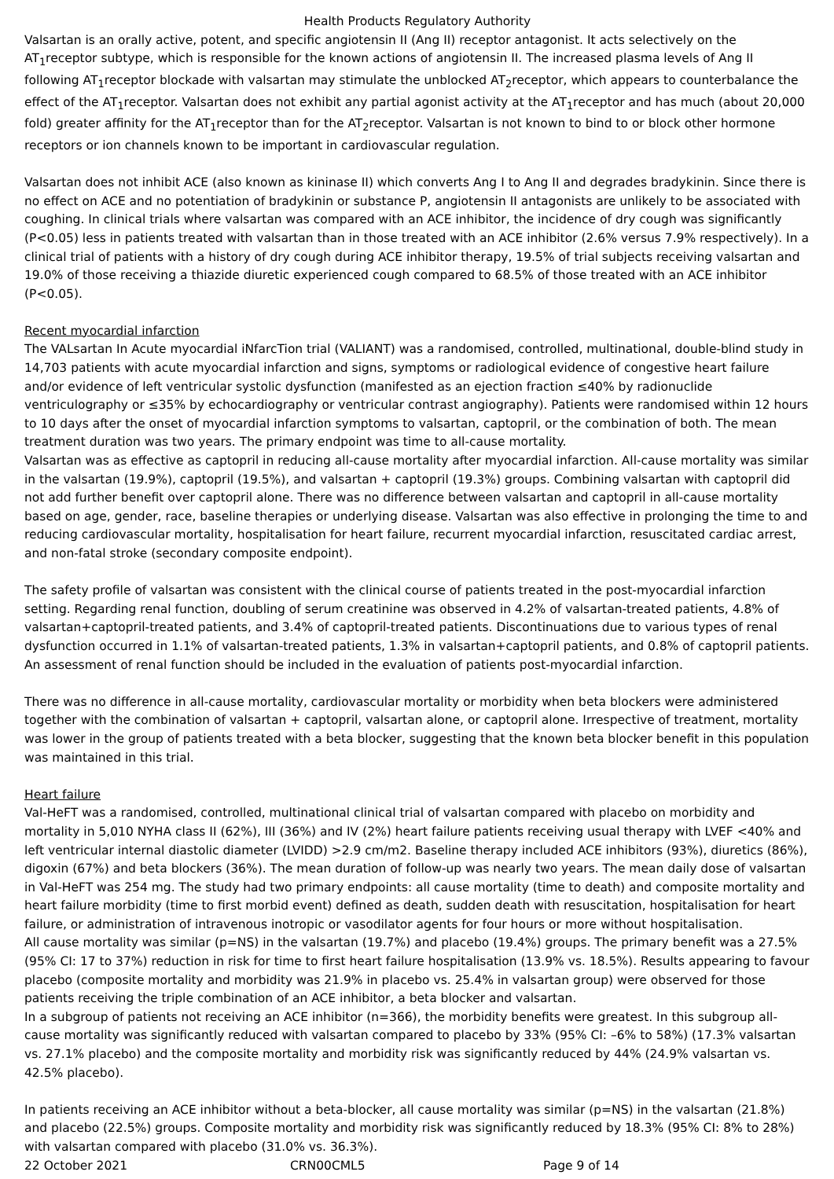Health Products Regulatory Authority
Valsartan is an orally active, potent, and specific angiotensin II (Ang II) receptor antagonist. It acts selectively on the AT<sub>1</sub>receptor subtype, which is responsible for the known actions of angiotensin II. The increased plasma levels of Ang II following AT<sub>1</sub>receptor blockade with valsartan may stimulate the unblocked AT<sub>2</sub>receptor, which appears to counterbalance the effect of the AT<sub>1</sub>receptor. Valsartan does not exhibit any partial agonist activity at the AT<sub>1</sub>receptor and has much (about 20,000 fold) greater affinity for the AT<sub>1</sub>receptor than for the AT<sub>2</sub>receptor. Valsartan is not known to bind to or block other hormone receptors or ion channels known to be important in cardiovascular regulation.
Valsartan does not inhibit ACE (also known as kininase II) which converts Ang I to Ang II and degrades bradykinin. Since there is no effect on ACE and no potentiation of bradykinin or substance P, angiotensin II antagonists are unlikely to be associated with coughing. In clinical trials where valsartan was compared with an ACE inhibitor, the incidence of dry cough was significantly (P<0.05) less in patients treated with valsartan than in those treated with an ACE inhibitor (2.6% versus 7.9% respectively). In a clinical trial of patients with a history of dry cough during ACE inhibitor therapy, 19.5% of trial subjects receiving valsartan and 19.0% of those receiving a thiazide diuretic experienced cough compared to 68.5% of those treated with an ACE inhibitor (P<0.05).
Recent myocardial infarction
The VALsartan In Acute myocardial iNfarcTion trial (VALIANT) was a randomised, controlled, multinational, double-blind study in 14,703 patients with acute myocardial infarction and signs, symptoms or radiological evidence of congestive heart failure and/or evidence of left ventricular systolic dysfunction (manifested as an ejection fraction ≤40% by radionuclide ventriculography or ≤35% by echocardiography or ventricular contrast angiography). Patients were randomised within 12 hours to 10 days after the onset of myocardial infarction symptoms to valsartan, captopril, or the combination of both. The mean treatment duration was two years. The primary endpoint was time to all-cause mortality.
Valsartan was as effective as captopril in reducing all-cause mortality after myocardial infarction. All-cause mortality was similar in the valsartan (19.9%), captopril (19.5%), and valsartan + captopril (19.3%) groups. Combining valsartan with captopril did not add further benefit over captopril alone. There was no difference between valsartan and captopril in all-cause mortality based on age, gender, race, baseline therapies or underlying disease. Valsartan was also effective in prolonging the time to and reducing cardiovascular mortality, hospitalisation for heart failure, recurrent myocardial infarction, resuscitated cardiac arrest, and non-fatal stroke (secondary composite endpoint).
The safety profile of valsartan was consistent with the clinical course of patients treated in the post-myocardial infarction setting. Regarding renal function, doubling of serum creatinine was observed in 4.2% of valsartan-treated patients, 4.8% of valsartan+captopril-treated patients, and 3.4% of captopril-treated patients. Discontinuations due to various types of renal dysfunction occurred in 1.1% of valsartan-treated patients, 1.3% in valsartan+captopril patients, and 0.8% of captopril patients. An assessment of renal function should be included in the evaluation of patients post-myocardial infarction.
There was no difference in all-cause mortality, cardiovascular mortality or morbidity when beta blockers were administered together with the combination of valsartan + captopril, valsartan alone, or captopril alone. Irrespective of treatment, mortality was lower in the group of patients treated with a beta blocker, suggesting that the known beta blocker benefit in this population was maintained in this trial.
Heart failure
Val-HeFT was a randomised, controlled, multinational clinical trial of valsartan compared with placebo on morbidity and mortality in 5,010 NYHA class II (62%), III (36%) and IV (2%) heart failure patients receiving usual therapy with LVEF <40% and left ventricular internal diastolic diameter (LVIDD) >2.9 cm/m2. Baseline therapy included ACE inhibitors (93%), diuretics (86%), digoxin (67%) and beta blockers (36%). The mean duration of follow-up was nearly two years. The mean daily dose of valsartan in Val-HeFT was 254 mg. The study had two primary endpoints: all cause mortality (time to death) and composite mortality and heart failure morbidity (time to first morbid event) defined as death, sudden death with resuscitation, hospitalisation for heart failure, or administration of intravenous inotropic or vasodilator agents for four hours or more without hospitalisation.
All cause mortality was similar (p=NS) in the valsartan (19.7%) and placebo (19.4%) groups. The primary benefit was a 27.5% (95% CI: 17 to 37%) reduction in risk for time to first heart failure hospitalisation (13.9% vs. 18.5%). Results appearing to favour placebo (composite mortality and morbidity was 21.9% in placebo vs. 25.4% in valsartan group) were observed for those patients receiving the triple combination of an ACE inhibitor, a beta blocker and valsartan.
In a subgroup of patients not receiving an ACE inhibitor (n=366), the morbidity benefits were greatest. In this subgroup all-cause mortality was significantly reduced with valsartan compared to placebo by 33% (95% CI: –6% to 58%) (17.3% valsartan vs. 27.1% placebo) and the composite mortality and morbidity risk was significantly reduced by 44% (24.9% valsartan vs. 42.5% placebo).
In patients receiving an ACE inhibitor without a beta-blocker, all cause mortality was similar (p=NS) in the valsartan (21.8%) and placebo (22.5%) groups. Composite mortality and morbidity risk was significantly reduced by 18.3% (95% CI: 8% to 28%) with valsartan compared with placebo (31.0% vs. 36.3%).
22 October 2021 CRN00CML5 Page 9 of 14